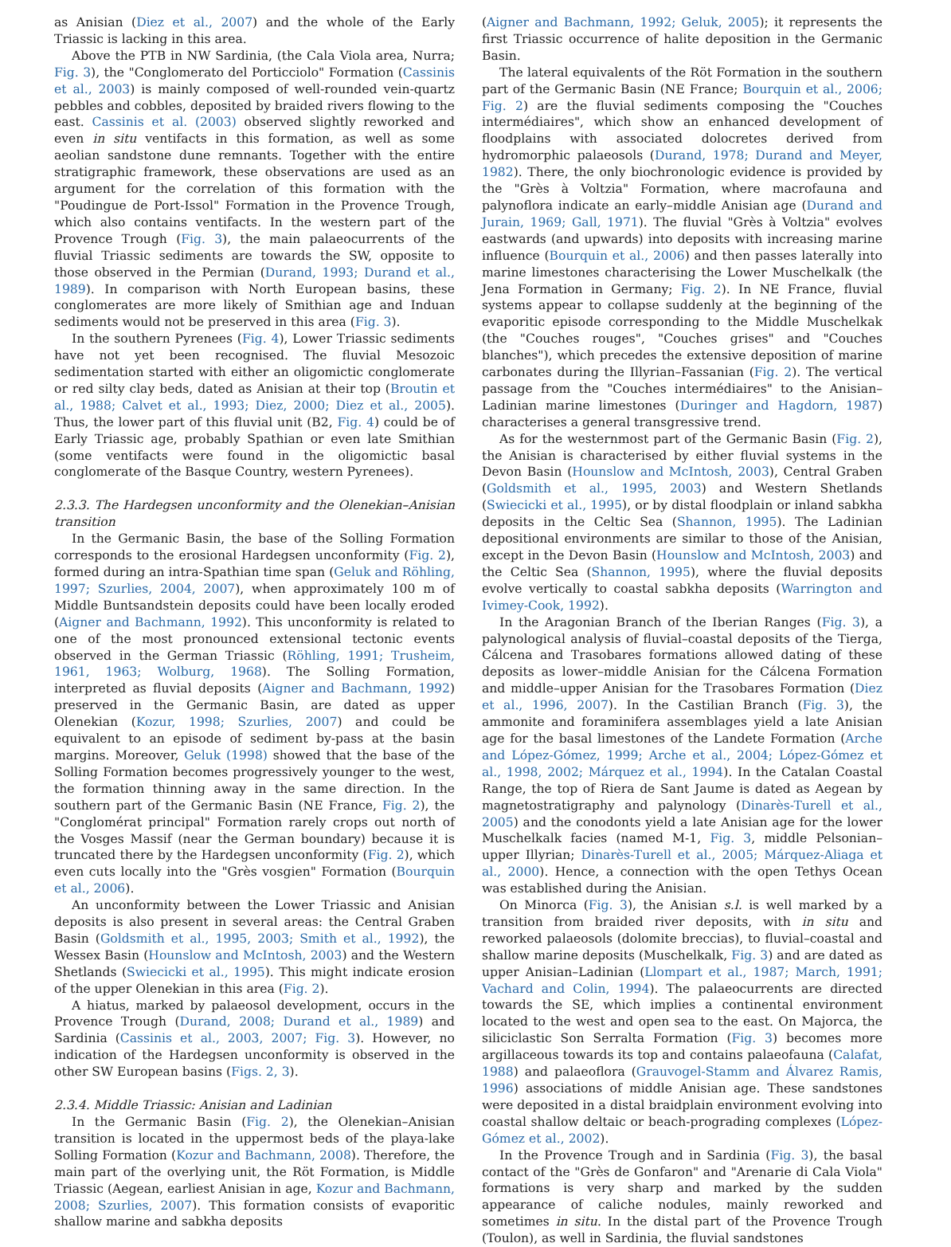as Anisian (Diez et al., 2007) and the whole of the Early Triassic is lacking in this area.
Above the PTB in NW Sardinia, (the Cala Viola area, Nurra; Fig. 3), the "Conglomerato del Porticciolo" Formation (Cassinis et al., 2003) is mainly composed of well-rounded vein-quartz pebbles and cobbles, deposited by braided rivers flowing to the east. Cassinis et al. (2003) observed slightly reworked and even in situ ventifacts in this formation, as well as some aeolian sandstone dune remnants. Together with the entire stratigraphic framework, these observations are used as an argument for the correlation of this formation with the "Poudingue de Port-Issol" Formation in the Provence Trough, which also contains ventifacts. In the western part of the Provence Trough (Fig. 3), the main palaeocurrents of the fluvial Triassic sediments are towards the SW, opposite to those observed in the Permian (Durand, 1993; Durand et al., 1989). In comparison with North European basins, these conglomerates are more likely of Smithian age and Induan sediments would not be preserved in this area (Fig. 3).
In the southern Pyrenees (Fig. 4), Lower Triassic sediments have not yet been recognised. The fluvial Mesozoic sedimentation started with either an oligomictic conglomerate or red silty clay beds, dated as Anisian at their top (Broutin et al., 1988; Calvet et al., 1993; Diez, 2000; Diez et al., 2005). Thus, the lower part of this fluvial unit (B2, Fig. 4) could be of Early Triassic age, probably Spathian or even late Smithian (some ventifacts were found in the oligomictic basal conglomerate of the Basque Country, western Pyrenees).
2.3.3. The Hardegsen unconformity and the Olenekian–Anisian transition
In the Germanic Basin, the base of the Solling Formation corresponds to the erosional Hardegsen unconformity (Fig. 2), formed during an intra-Spathian time span (Geluk and Röhling, 1997; Szurlies, 2004, 2007), when approximately 100 m of Middle Buntsandstein deposits could have been locally eroded (Aigner and Bachmann, 1992). This unconformity is related to one of the most pronounced extensional tectonic events observed in the German Triassic (Röhling, 1991; Trusheim, 1961, 1963; Wolburg, 1968). The Solling Formation, interpreted as fluvial deposits (Aigner and Bachmann, 1992) preserved in the Germanic Basin, are dated as upper Olenekian (Kozur, 1998; Szurlies, 2007) and could be equivalent to an episode of sediment by-pass at the basin margins. Moreover, Geluk (1998) showed that the base of the Solling Formation becomes progressively younger to the west, the formation thinning away in the same direction. In the southern part of the Germanic Basin (NE France, Fig. 2), the "Conglomérat principal" Formation rarely crops out north of the Vosges Massif (near the German boundary) because it is truncated there by the Hardegsen unconformity (Fig. 2), which even cuts locally into the "Grès vosgien" Formation (Bourquin et al., 2006).
An unconformity between the Lower Triassic and Anisian deposits is also present in several areas: the Central Graben Basin (Goldsmith et al., 1995, 2003; Smith et al., 1992), the Wessex Basin (Hounslow and McIntosh, 2003) and the Western Shetlands (Swiecicki et al., 1995). This might indicate erosion of the upper Olenekian in this area (Fig. 2).
A hiatus, marked by palaeosol development, occurs in the Provence Trough (Durand, 2008; Durand et al., 1989) and Sardinia (Cassinis et al., 2003, 2007; Fig. 3). However, no indication of the Hardegsen unconformity is observed in the other SW European basins (Figs. 2, 3).
2.3.4. Middle Triassic: Anisian and Ladinian
In the Germanic Basin (Fig. 2), the Olenekian–Anisian transition is located in the uppermost beds of the playa-lake Solling Formation (Kozur and Bachmann, 2008). Therefore, the main part of the overlying unit, the Röt Formation, is Middle Triassic (Aegean, earliest Anisian in age, Kozur and Bachmann, 2008; Szurlies, 2007). This formation consists of evaporitic shallow marine and sabkha deposits
(Aigner and Bachmann, 1992; Geluk, 2005); it represents the first Triassic occurrence of halite deposition in the Germanic Basin.
The lateral equivalents of the Röt Formation in the southern part of the Germanic Basin (NE France; Bourquin et al., 2006; Fig. 2) are the fluvial sediments composing the "Couches intermédiaires", which show an enhanced development of floodplains with associated dolocretes derived from hydromorphic palaeosols (Durand, 1978; Durand and Meyer, 1982). There, the only biochronologic evidence is provided by the "Grès à Voltzia" Formation, where macrofauna and palynoflora indicate an early–middle Anisian age (Durand and Jurain, 1969; Gall, 1971). The fluvial "Grès à Voltzia" evolves eastwards (and upwards) into deposits with increasing marine influence (Bourquin et al., 2006) and then passes laterally into marine limestones characterising the Lower Muschelkalk (the Jena Formation in Germany; Fig. 2). In NE France, fluvial systems appear to collapse suddenly at the beginning of the evaporitic episode corresponding to the Middle Muschelkak (the "Couches rouges", "Couches grises" and "Couches blanches"), which precedes the extensive deposition of marine carbonates during the Illyrian–Fassanian (Fig. 2). The vertical passage from the "Couches intermédiaires" to the Anisian–Ladinian marine limestones (Duringer and Hagdorn, 1987) characterises a general transgressive trend.
As for the westernmost part of the Germanic Basin (Fig. 2), the Anisian is characterised by either fluvial systems in the Devon Basin (Hounslow and McIntosh, 2003), Central Graben (Goldsmith et al., 1995, 2003) and Western Shetlands (Swiecicki et al., 1995), or by distal floodplain or inland sabkha deposits in the Celtic Sea (Shannon, 1995). The Ladinian depositional environments are similar to those of the Anisian, except in the Devon Basin (Hounslow and McIntosh, 2003) and the Celtic Sea (Shannon, 1995), where the fluvial deposits evolve vertically to coastal sabkha deposits (Warrington and Ivimey-Cook, 1992).
In the Aragonian Branch of the Iberian Ranges (Fig. 3), a palynological analysis of fluvial–coastal deposits of the Tierga, Cálcena and Trasobares formations allowed dating of these deposits as lower–middle Anisian for the Cálcena Formation and middle–upper Anisian for the Trasobares Formation (Diez et al., 1996, 2007). In the Castilian Branch (Fig. 3), the ammonite and foraminifera assemblages yield a late Anisian age for the basal limestones of the Landete Formation (Arche and López-Gómez, 1999; Arche et al., 2004; López-Gómez et al., 1998, 2002; Márquez et al., 1994). In the Catalan Coastal Range, the top of Riera de Sant Jaume is dated as Aegean by magnetostratigraphy and palynology (Dinarès-Turell et al., 2005) and the conodonts yield a late Anisian age for the lower Muschelkalk facies (named M-1, Fig. 3, middle Pelsonian–upper Illyrian; Dinarès-Turell et al., 2005; Márquez-Aliaga et al., 2000). Hence, a connection with the open Tethys Ocean was established during the Anisian.
On Minorca (Fig. 3), the Anisian s.l. is well marked by a transition from braided river deposits, with in situ and reworked palaeosols (dolomite breccias), to fluvial–coastal and shallow marine deposits (Muschelkalk, Fig. 3) and are dated as upper Anisian–Ladinian (Llompart et al., 1987; March, 1991; Vachard and Colin, 1994). The palaeocurrents are directed towards the SE, which implies a continental environment located to the west and open sea to the east. On Majorca, the siliciclastic Son Serralta Formation (Fig. 3) becomes more argillaceous towards its top and contains palaeofauna (Calafat, 1988) and palaeoflora (Grauvogel-Stamm and Álvarez Ramis, 1996) associations of middle Anisian age. These sandstones were deposited in a distal braidplain environment evolving into coastal shallow deltaic or beach-prograding complexes (López-Gómez et al., 2002).
In the Provence Trough and in Sardinia (Fig. 3), the basal contact of the "Grès de Gonfaron" and "Arenarie di Cala Viola" formations is very sharp and marked by the sudden appearance of caliche nodules, mainly reworked and sometimes in situ. In the distal part of the Provence Trough (Toulon), as well in Sardinia, the fluvial sandstones